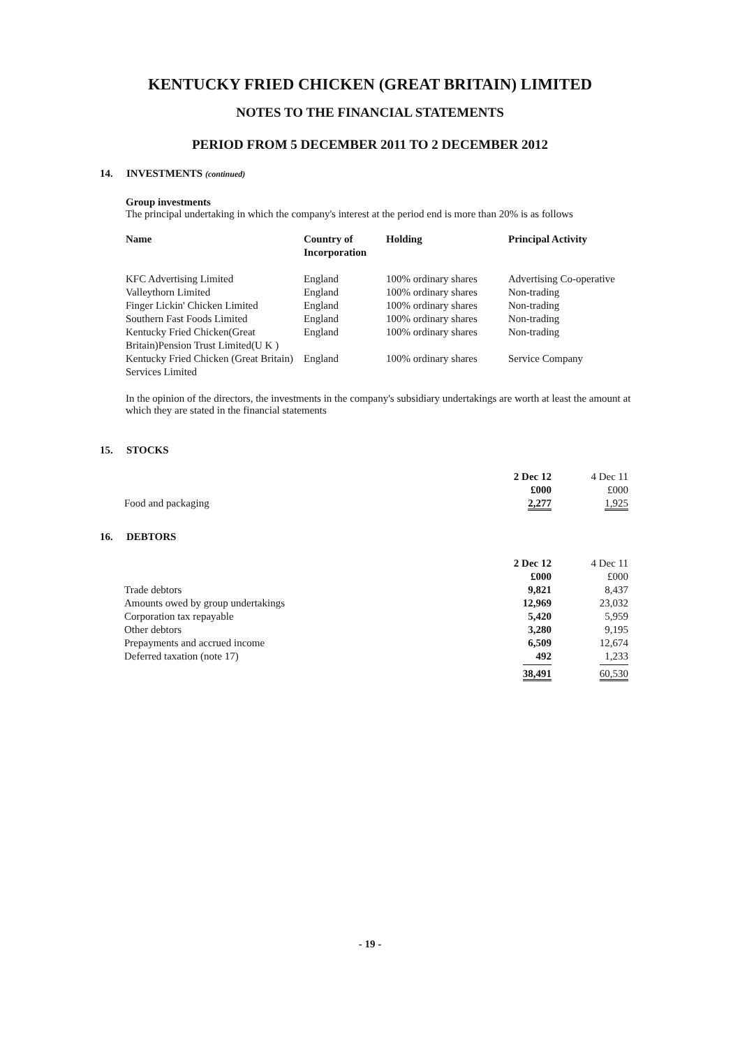KENTUCKY FRIED CHICKEN (GREAT BRITAIN) LIMITED
NOTES TO THE FINANCIAL STATEMENTS
PERIOD FROM 5 DECEMBER 2011 TO 2 DECEMBER 2012
14. INVESTMENTS (continued)
Group investments
The principal undertaking in which the company's interest at the period end is more than 20% is as follows
| Name | Country of Incorporation | Holding | Principal Activity |
| --- | --- | --- | --- |
| KFC Advertising Limited | England | 100% ordinary shares | Advertising Co-operative |
| Valleythorn Limited | England | 100% ordinary shares | Non-trading |
| Finger Lickin' Chicken Limited | England | 100% ordinary shares | Non-trading |
| Southern Fast Foods Limited | England | 100% ordinary shares | Non-trading |
| Kentucky Fried Chicken(Great Britain)Pension Trust Limited(U K ) | England | 100% ordinary shares | Non-trading |
| Kentucky Fried Chicken (Great Britain) Services Limited | England | 100% ordinary shares | Service Company |
In the opinion of the directors, the investments in the company's subsidiary undertakings are worth at least the amount at which they are stated in the financial statements
15. STOCKS
| | 2 Dec 12 £000 | 4 Dec 11 £000 |
| Food and packaging | 2,277 | 1,925 |
16. DEBTORS
| | 2 Dec 12 £000 | 4 Dec 11 £000 |
| Trade debtors | 9,821 | 8,437 |
| Amounts owed by group undertakings | 12,969 | 23,032 |
| Corporation tax repayable | 5,420 | 5,959 |
| Other debtors | 3,280 | 9,195 |
| Prepayments and accrued income | 6,509 | 12,674 |
| Deferred taxation (note 17) | 492 | 1,233 |
| | 38,491 | 60,530 |
- 19 -